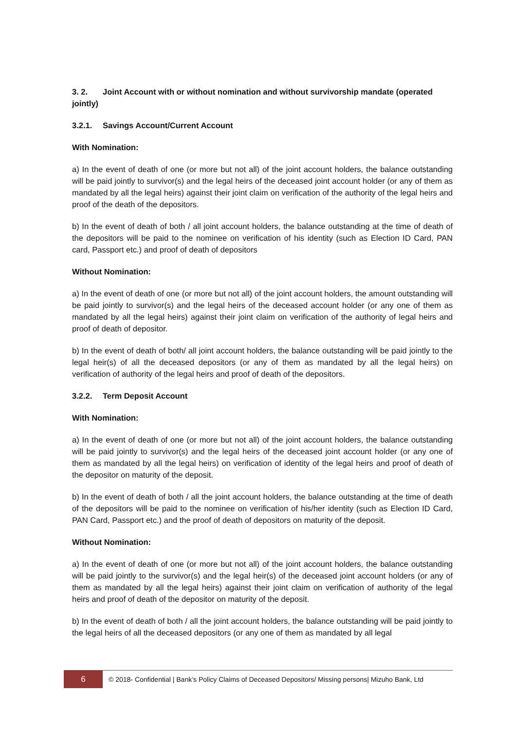3. 2. Joint Account with or without nomination and without survivorship mandate (operated jointly)
3.2.1. Savings Account/Current Account
With Nomination:
a) In the event of death of one (or more but not all) of the joint account holders, the balance outstanding will be paid jointly to survivor(s) and the legal heirs of the deceased joint account holder (or any of them as mandated by all the legal heirs) against their joint claim on verification of the authority of the legal heirs and proof of the death of the depositors.
b) In the event of death of both / all joint account holders, the balance outstanding at the time of death of the depositors will be paid to the nominee on verification of his identity (such as Election ID Card, PAN card, Passport etc.) and proof of death of depositors
Without Nomination:
a) In the event of death of one (or more but not all) of the joint account holders, the amount outstanding will be paid jointly to survivor(s) and the legal heirs of the deceased account holder (or any one of them as mandated by all the legal heirs) against their joint claim on verification of the authority of legal heirs and proof of death of depositor.
b) In the event of death of both/ all joint account holders, the balance outstanding will be paid jointly to the legal heir(s) of all the deceased depositors (or any of them as mandated by all the legal heirs) on verification of authority of the legal heirs and proof of death of the depositors.
3.2.2. Term Deposit Account
With Nomination:
a) In the event of death of one (or more but not all) of the joint account holders, the balance outstanding will be paid jointly to survivor(s) and the legal heirs of the deceased joint account holder (or any one of them as mandated by all the legal heirs) on verification of identity of the legal heirs and proof of death of the depositor on maturity of the deposit.
b) In the event of death of both / all the joint account holders, the balance outstanding at the time of death of the depositors will be paid to the nominee on verification of his/her identity (such as Election ID Card, PAN Card, Passport etc.) and the proof of death of depositors on maturity of the deposit.
Without Nomination:
a) In the event of death of one (or more but not all) of the joint account holders, the balance outstanding will be paid jointly to the survivor(s) and the legal heir(s) of the deceased joint account holders (or any of them as mandated by all the legal heirs) against their joint claim on verification of authority of the legal heirs and proof of death of the depositor on maturity of the deposit.
b) In the event of death of both / all the joint account holders, the balance outstanding will be paid jointly to the legal heirs of all the deceased depositors (or any one of them as mandated by all legal
6
© 2018- Confidential | Bank’s Policy Claims of Deceased Depositors/ Missing persons| Mizuho Bank, Ltd